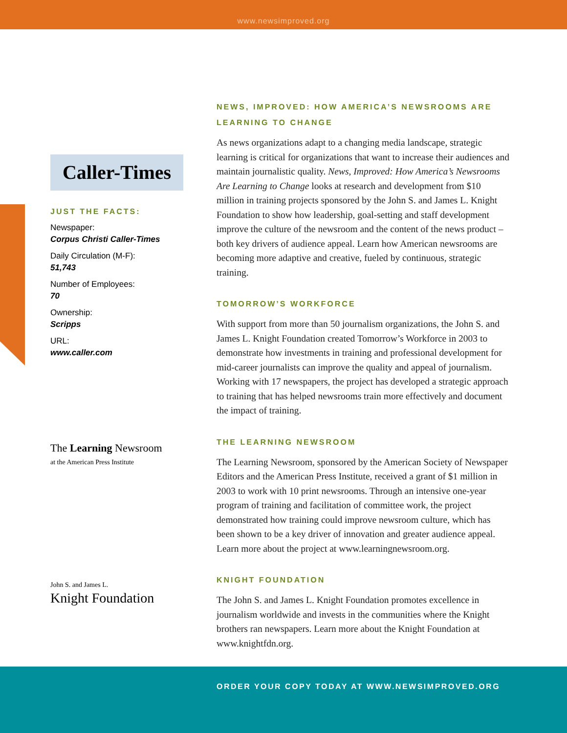www.newsimproved.org
Caller-Times
JUST THE FACTS:
Newspaper:
Corpus Christi Caller-Times
Daily Circulation (M-F):
51,743
Number of Employees:
70
Ownership:
Scripps
URL:
www.caller.com
The Learning Newsroom
at the American Press Institute
John S. and James L.
Knight Foundation
NEWS, IMPROVED: HOW AMERICA’S NEWSROOMS ARE LEARNING TO CHANGE
As news organizations adapt to a changing media landscape, strategic learning is critical for organizations that want to increase their audiences and maintain journalistic quality. News, Improved: How America’s Newsrooms Are Learning to Change looks at research and development from $10 million in training projects sponsored by the John S. and James L. Knight Foundation to show how leadership, goal-setting and staff development improve the culture of the newsroom and the content of the news product – both key drivers of audience appeal. Learn how American newsrooms are becoming more adaptive and creative, fueled by continuous, strategic training.
TOMORROW’S WORKFORCE
With support from more than 50 journalism organizations, the John S. and James L. Knight Foundation created Tomorrow’s Workforce in 2003 to demonstrate how investments in training and professional development for mid-career journalists can improve the quality and appeal of journalism. Working with 17 newspapers, the project has developed a strategic approach to training that has helped newsrooms train more effectively and document the impact of training.
THE LEARNING NEWSROOM
The Learning Newsroom, sponsored by the American Society of Newspaper Editors and the American Press Institute, received a grant of $1 million in 2003 to work with 10 print newsrooms. Through an intensive one-year program of training and facilitation of committee work, the project demonstrated how training could improve newsroom culture, which has been shown to be a key driver of innovation and greater audience appeal. Learn more about the project at www.learningnewsroom.org.
KNIGHT FOUNDATION
The John S. and James L. Knight Foundation promotes excellence in journalism worldwide and invests in the communities where the Knight brothers ran newspapers. Learn more about the Knight Foundation at www.knightfdn.org.
ORDER YOUR COPY TODAY AT WWW.NEWSIMPROVED.ORG